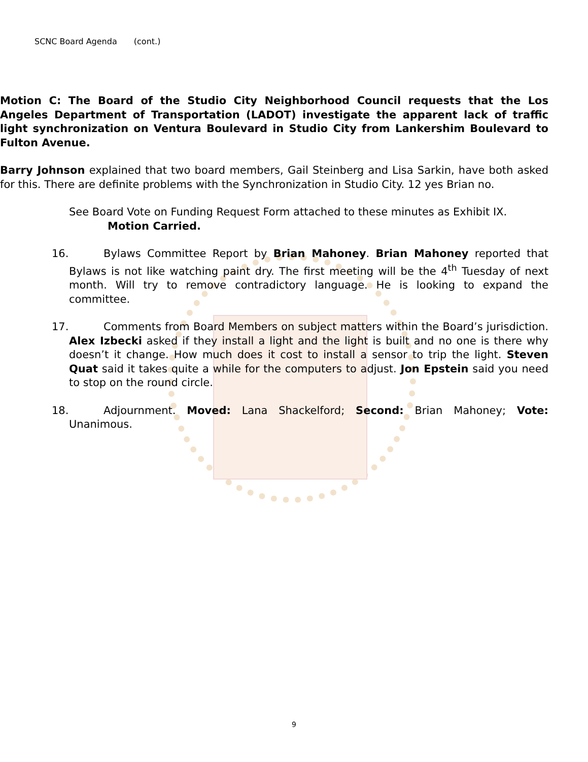SCNC Board Agenda (cont.)
Motion C: The Board of the Studio City Neighborhood Council requests that the Los Angeles Department of Transportation (LADOT) investigate the apparent lack of traffic light synchronization on Ventura Boulevard in Studio City from Lankershim Boulevard to Fulton Avenue.
Barry Johnson explained that two board members, Gail Steinberg and Lisa Sarkin, have both asked for this. There are definite problems with the Synchronization in Studio City. 12 yes Brian no.
See Board Vote on Funding Request Form attached to these minutes as Exhibit IX.
Motion Carried.
16. Bylaws Committee Report by Brian Mahoney. Brian Mahoney reported that Bylaws is not like watching paint dry. The first meeting will be the 4<sup>th</sup> Tuesday of next month. Will try to remove contradictory language. He is looking to expand the committee.
17. Comments from Board Members on subject matters within the Board’s jurisdiction. Alex Izbecki asked if they install a light and the light is built and no one is there why doesn’t it change. How much does it cost to install a sensor to trip the light. Steven Quat said it takes quite a while for the computers to adjust. Jon Epstein said you need to stop on the round circle.
18. Adjournment. Moved: Lana Shackelford; Second: Brian Mahoney; Vote: Unanimous.
9